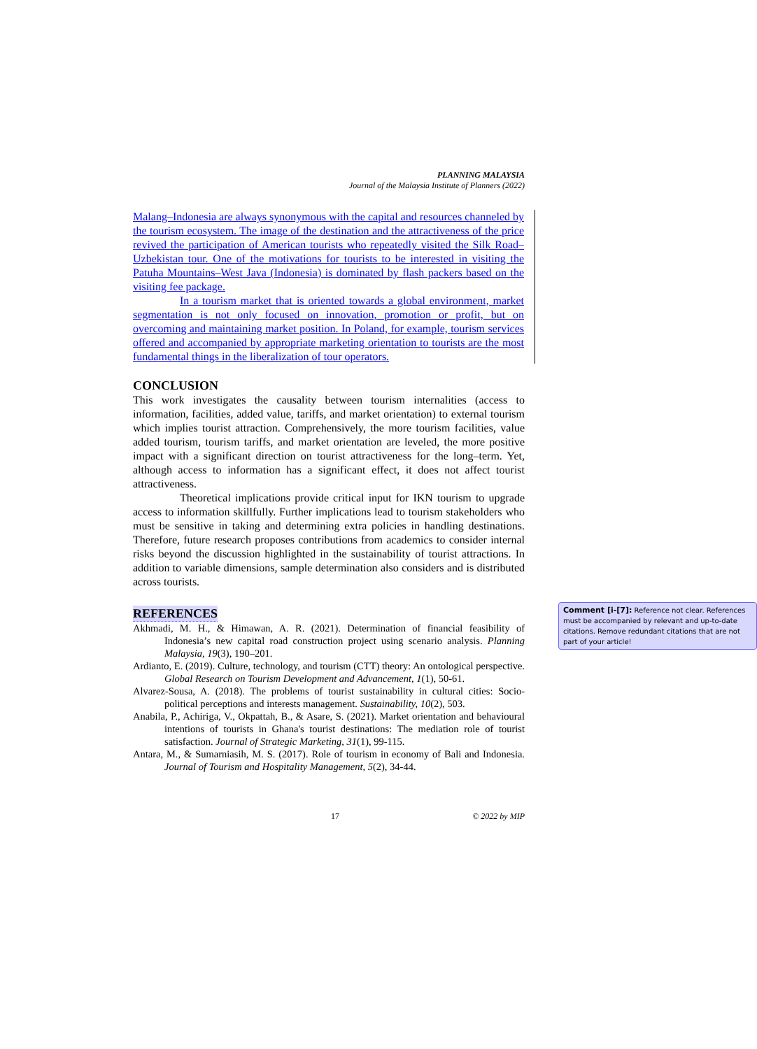PLANNING MALAYSIA
Journal of the Malaysia Institute of Planners (2022)
Malang–Indonesia are always synonymous with the capital and resources channeled by the tourism ecosystem. The image of the destination and the attractiveness of the price revived the participation of American tourists who repeatedly visited the Silk Road–Uzbekistan tour. One of the motivations for tourists to be interested in visiting the Patuha Mountains–West Java (Indonesia) is dominated by flash packers based on the visiting fee package.
In a tourism market that is oriented towards a global environment, market segmentation is not only focused on innovation, promotion or profit, but on overcoming and maintaining market position. In Poland, for example, tourism services offered and accompanied by appropriate marketing orientation to tourists are the most fundamental things in the liberalization of tour operators.
CONCLUSION
This work investigates the causality between tourism internalities (access to information, facilities, added value, tariffs, and market orientation) to external tourism which implies tourist attraction. Comprehensively, the more tourism facilities, value added tourism, tourism tariffs, and market orientation are leveled, the more positive impact with a significant direction on tourist attractiveness for the long–term. Yet, although access to information has a significant effect, it does not affect tourist attractiveness.
Theoretical implications provide critical input for IKN tourism to upgrade access to information skillfully. Further implications lead to tourism stakeholders who must be sensitive in taking and determining extra policies in handling destinations. Therefore, future research proposes contributions from academics to consider internal risks beyond the discussion highlighted in the sustainability of tourist attractions. In addition to variable dimensions, sample determination also considers and is distributed across tourists.
REFERENCES
Akhmadi, M. H., & Himawan, A. R. (2021). Determination of financial feasibility of Indonesia’s new capital road construction project using scenario analysis. Planning Malaysia, 19(3), 190–201.
Ardianto, E. (2019). Culture, technology, and tourism (CTT) theory: An ontological perspective. Global Research on Tourism Development and Advancement, 1(1), 50-61.
Alvarez-Sousa, A. (2018). The problems of tourist sustainability in cultural cities: Socio-political perceptions and interests management. Sustainability, 10(2), 503.
Anabila, P., Achiriga, V., Okpattah, B., & Asare, S. (2021). Market orientation and behavioural intentions of tourists in Ghana's tourist destinations: The mediation role of tourist satisfaction. Journal of Strategic Marketing, 31(1), 99-115.
Antara, M., & Sumarniasih, M. S. (2017). Role of tourism in economy of Bali and Indonesia. Journal of Tourism and Hospitality Management, 5(2), 34-44.
17 © 2022 by MIP
Comment [i-[7]: Reference not clear. References must be accompanied by relevant and up-to-date citations. Remove redundant citations that are not part of your article!